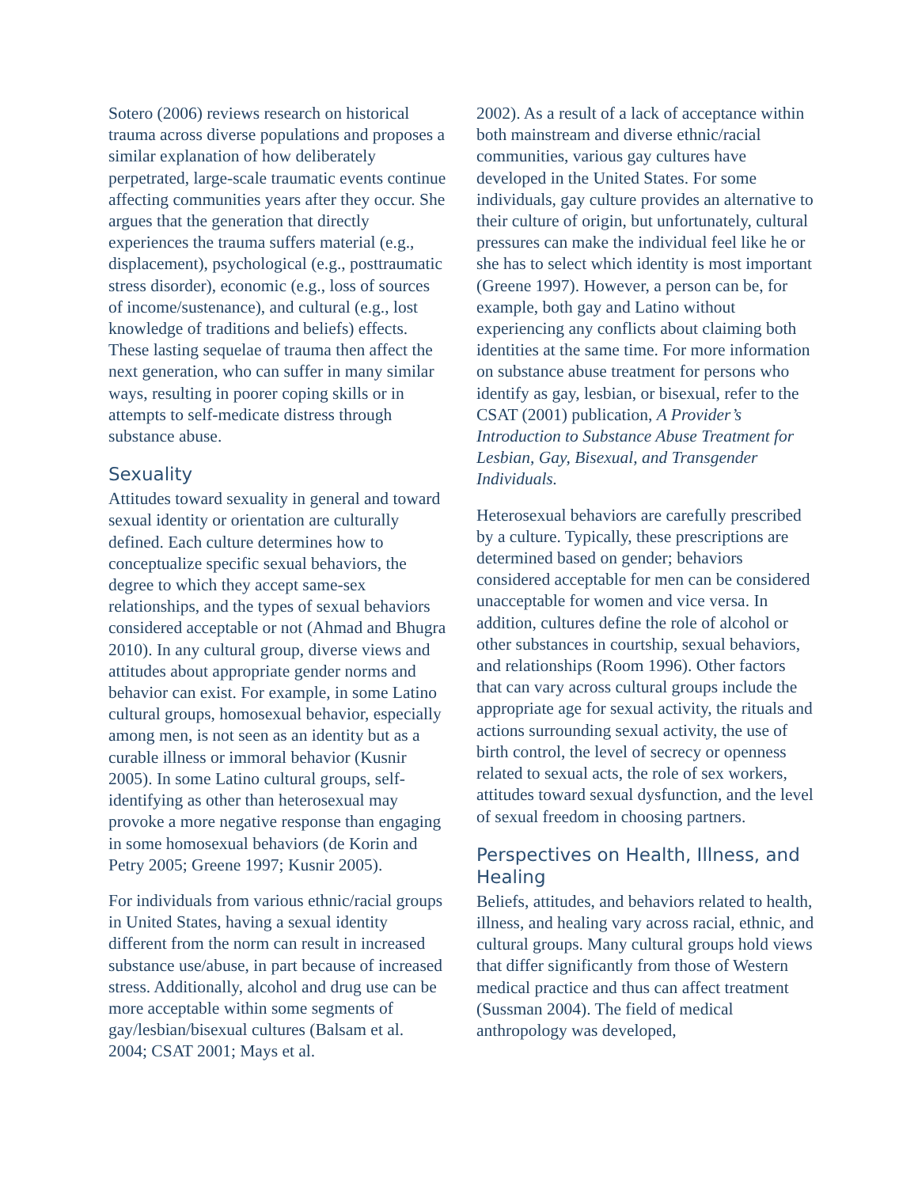Sotero (2006) reviews research on historical trauma across diverse populations and proposes a similar explanation of how deliberately perpetrated, large-scale traumatic events continue affecting communities years after they occur. She argues that the generation that directly experiences the trauma suffers material (e.g., displacement), psychological (e.g., posttraumatic stress disorder), economic (e.g., loss of sources of income/sustenance), and cultural (e.g., lost knowledge of traditions and beliefs) effects. These lasting sequelae of trauma then affect the next generation, who can suffer in many similar ways, resulting in poorer coping skills or in attempts to self-medicate distress through substance abuse.
Sexuality
Attitudes toward sexuality in general and toward sexual identity or orientation are culturally defined. Each culture determines how to conceptualize specific sexual behaviors, the degree to which they accept same-sex relationships, and the types of sexual behaviors considered acceptable or not (Ahmad and Bhugra 2010). In any cultural group, diverse views and attitudes about appropriate gender norms and behavior can exist. For example, in some Latino cultural groups, homosexual behavior, especially among men, is not seen as an identity but as a curable illness or immoral behavior (Kusnir 2005). In some Latino cultural groups, self-identifying as other than heterosexual may provoke a more negative response than engaging in some homosexual behaviors (de Korin and Petry 2005; Greene 1997; Kusnir 2005).
For individuals from various ethnic/racial groups in United States, having a sexual identity different from the norm can result in increased substance use/abuse, in part because of increased stress. Additionally, alcohol and drug use can be more acceptable within some segments of gay/lesbian/bisexual cultures (Balsam et al. 2004; CSAT 2001; Mays et al.
2002). As a result of a lack of acceptance within both mainstream and diverse ethnic/racial communities, various gay cultures have developed in the United States. For some individuals, gay culture provides an alternative to their culture of origin, but unfortunately, cultural pressures can make the individual feel like he or she has to select which identity is most important (Greene 1997). However, a person can be, for example, both gay and Latino without experiencing any conflicts about claiming both identities at the same time. For more information on substance abuse treatment for persons who identify as gay, lesbian, or bisexual, refer to the CSAT (2001) publication, A Provider’s Introduction to Substance Abuse Treatment for Lesbian, Gay, Bisexual, and Transgender Individuals.
Heterosexual behaviors are carefully prescribed by a culture. Typically, these prescriptions are determined based on gender; behaviors considered acceptable for men can be considered unacceptable for women and vice versa. In addition, cultures define the role of alcohol or other substances in courtship, sexual behaviors, and relationships (Room 1996). Other factors that can vary across cultural groups include the appropriate age for sexual activity, the rituals and actions surrounding sexual activity, the use of birth control, the level of secrecy or openness related to sexual acts, the role of sex workers, attitudes toward sexual dysfunction, and the level of sexual freedom in choosing partners.
Perspectives on Health, Illness, and Healing
Beliefs, attitudes, and behaviors related to health, illness, and healing vary across racial, ethnic, and cultural groups. Many cultural groups hold views that differ significantly from those of Western medical practice and thus can affect treatment (Sussman 2004). The field of medical anthropology was developed,